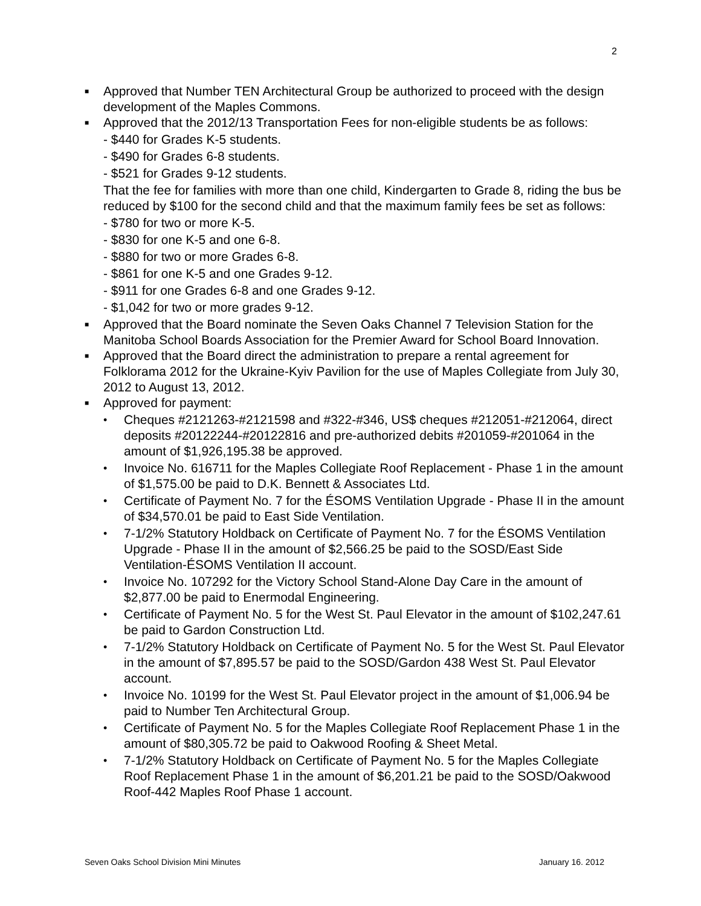2
■
Approved that Number TEN Architectural Group be authorized to proceed with the design development of the Maples Commons.
■
Approved that the 2012/13 Transportation Fees for non-eligible students be as follows:
- $440 for Grades K-5 students.
- $490 for Grades 6-8 students.
- $521 for Grades 9-12 students.
That the fee for families with more than one child, Kindergarten to Grade 8, riding the bus be reduced by $100 for the second child and that the maximum family fees be set as follows:
- $780 for two or more K-5.
- $830 for one K-5 and one 6-8.
- $880 for two or more Grades 6-8.
- $861 for one K-5 and one Grades 9-12.
- $911 for one Grades 6-8 and one Grades 9-12.
- $1,042 for two or more grades 9-12.
■
Approved that the Board nominate the Seven Oaks Channel 7 Television Station for the Manitoba School Boards Association for the Premier Award for School Board Innovation.
■
Approved that the Board direct the administration to prepare a rental agreement for Folklorama 2012 for the Ukraine-Kyiv Pavilion for the use of Maples Collegiate from July 30, 2012 to August 13, 2012.
■
Approved for payment:
•
Cheques #2121263-#2121598 and #322-#346, US$ cheques #212051-#212064, direct deposits #20122244-#20122816 and pre-authorized debits #201059-#201064 in the amount of $1,926,195.38 be approved.
•
Invoice No. 616711 for the Maples Collegiate Roof Replacement - Phase 1 in the amount of $1,575.00 be paid to D.K. Bennett & Associates Ltd.
•
Certificate of Payment No. 7 for the ÉSOMS Ventilation Upgrade - Phase II in the amount of $34,570.01 be paid to East Side Ventilation.
•
7-1/2% Statutory Holdback on Certificate of Payment No. 7 for the ÉSOMS Ventilation Upgrade - Phase II in the amount of $2,566.25 be paid to the SOSD/East Side Ventilation-ÉSOMS Ventilation II account.
•
Invoice No. 107292 for the Victory School Stand-Alone Day Care in the amount of $2,877.00 be paid to Enermodal Engineering.
•
Certificate of Payment No. 5 for the West St. Paul Elevator in the amount of $102,247.61 be paid to Gardon Construction Ltd.
•
7-1/2% Statutory Holdback on Certificate of Payment No. 5 for the West St. Paul Elevator in the amount of $7,895.57 be paid to the SOSD/Gardon 438 West St. Paul Elevator account.
•
Invoice No. 10199 for the West St. Paul Elevator project in the amount of $1,006.94 be paid to Number Ten Architectural Group.
•
Certificate of Payment No. 5 for the Maples Collegiate Roof Replacement Phase 1 in the amount of $80,305.72 be paid to Oakwood Roofing & Sheet Metal.
•
7-1/2% Statutory Holdback on Certificate of Payment No. 5 for the Maples Collegiate Roof Replacement Phase 1 in the amount of $6,201.21 be paid to the SOSD/Oakwood Roof-442 Maples Roof Phase 1 account.
Seven Oaks School Division Mini Minutes January 16. 2012